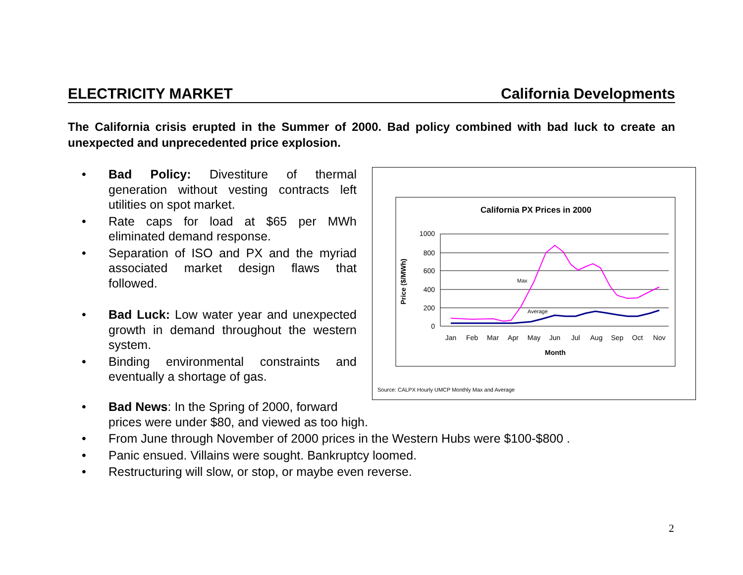ELECTRICITY MARKET California Developments
The California crisis erupted in the Summer of 2000. Bad policy combined with bad luck to create an unexpected and unprecedented price explosion.
• Bad Policy: Divestiture of thermal generation without vesting contracts left utilities on spot market.
• Rate caps for load at $65 per MWh eliminated demand response.
• Separation of ISO and PX and the myriad associated market design flaws that followed.
• Bad Luck: Low water year and unexpected growth in demand throughout the western system.
• Binding environmental constraints and eventually a shortage of gas.
• Bad News: In the Spring of 2000, forward
prices were under $80, and viewed as too high.
• From June through November of 2000 prices in the Western Hubs were $100-$800 .
• Panic ensued. Villains were sought. Bankruptcy loomed.
• Restructuring will slow, or stop, or maybe even reverse.
California PX Prices in 2000
1000
800
600
400
200
0
Jan
Feb
Mar
Apr
May
Jun
Jul
Aug
Sep
Oct
Nov
Month
Price ($/MWh)
Max
Average
Source: CALPX Hourly UMCP Monthly Max and Average
2